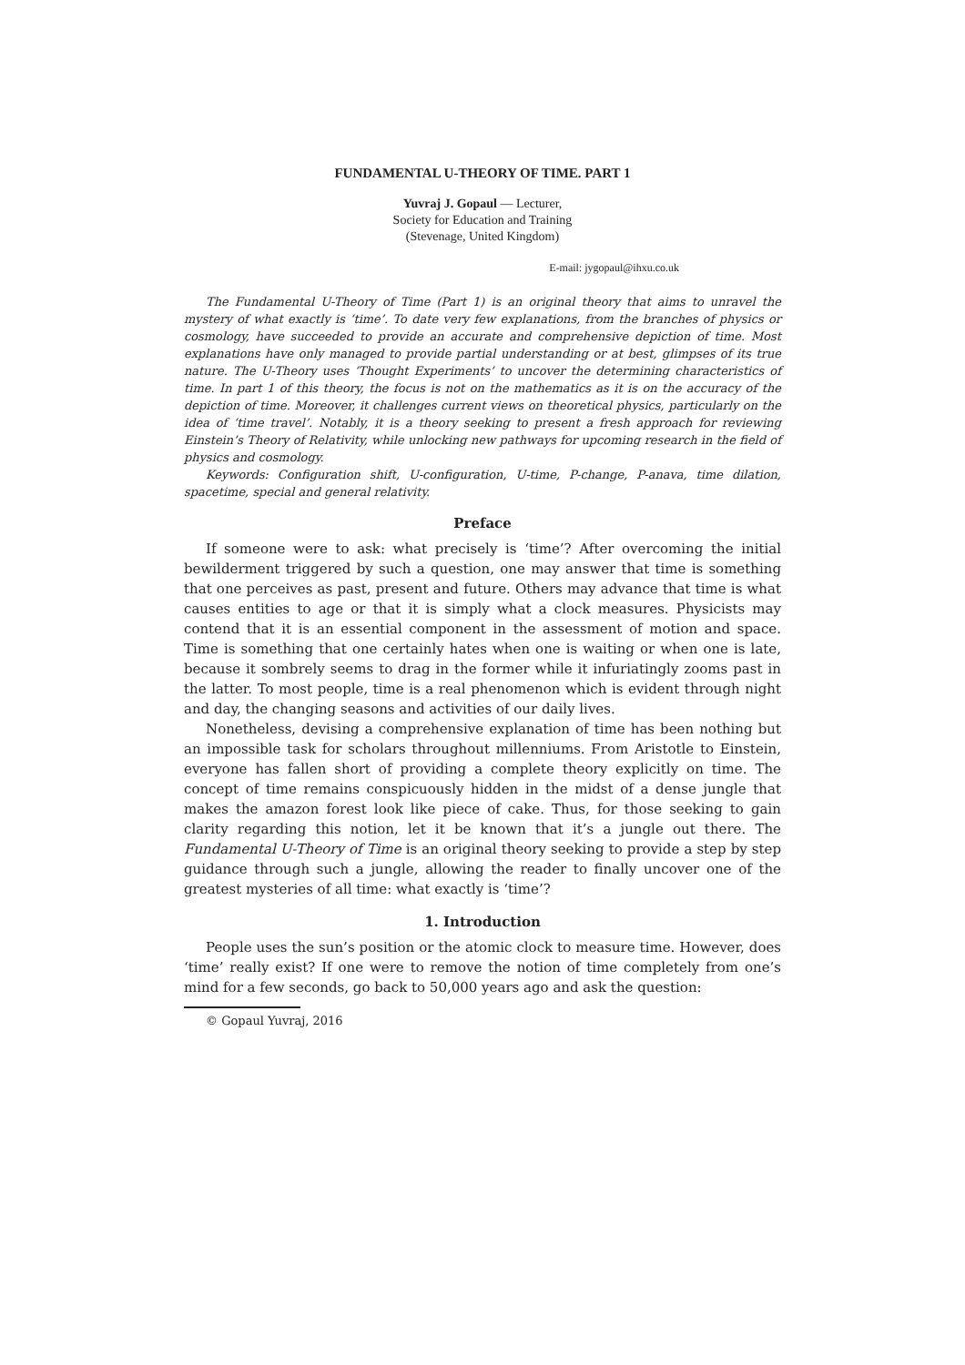FUNDAMENTAL U-THEORY OF TIME. PART 1
Yuvraj J. Gopaul — Lecturer,
Society for Education and Training
(Stevenage, United Kingdom)
E-mail: jygopaul@ihxu.co.uk
The Fundamental U-Theory of Time (Part 1) is an original theory that aims to unravel the mystery of what exactly is ‘time’. To date very few explanations, from the branches of physics or cosmology, have succeeded to provide an accurate and comprehensive depiction of time. Most explanations have only managed to provide partial understanding or at best, glimpses of its true nature. The U-Theory uses ‘Thought Experiments’ to uncover the determining characteristics of time. In part 1 of this theory, the focus is not on the mathematics as it is on the accuracy of the depiction of time. Moreover, it challenges current views on theoretical physics, particularly on the idea of ‘time travel’. Notably, it is a theory seeking to present a fresh approach for reviewing Einstein’s Theory of Relativity, while unlocking new pathways for upcoming research in the field of physics and cosmology.
Keywords: Configuration shift, U-configuration, U-time, P-change, P-anava, time dilation, spacetime, special and general relativity.
Preface
If someone were to ask: what precisely is ‘time’? After overcoming the initial bewilderment triggered by such a question, one may answer that time is something that one perceives as past, present and future. Others may advance that time is what causes entities to age or that it is simply what a clock measures. Physicists may contend that it is an essential component in the assessment of motion and space. Time is something that one certainly hates when one is waiting or when one is late, because it sombrely seems to drag in the former while it infuriatingly zooms past in the latter. To most people, time is a real phenomenon which is evident through night and day, the changing seasons and activities of our daily lives.
Nonetheless, devising a comprehensive explanation of time has been nothing but an impossible task for scholars throughout millenniums. From Aristotle to Einstein, everyone has fallen short of providing a complete theory explicitly on time. The concept of time remains conspicuously hidden in the midst of a dense jungle that makes the amazon forest look like piece of cake. Thus, for those seeking to gain clarity regarding this notion, let it be known that it’s a jungle out there. The Fundamental U-Theory of Time is an original theory seeking to provide a step by step guidance through such a jungle, allowing the reader to finally uncover one of the greatest mysteries of all time: what exactly is ‘time’?
1. Introduction
People uses the sun’s position or the atomic clock to measure time. However, does ‘time’ really exist? If one were to remove the notion of time completely from one’s mind for a few seconds, go back to 50,000 years ago and ask the question:
© Gopaul Yuvraj, 2016